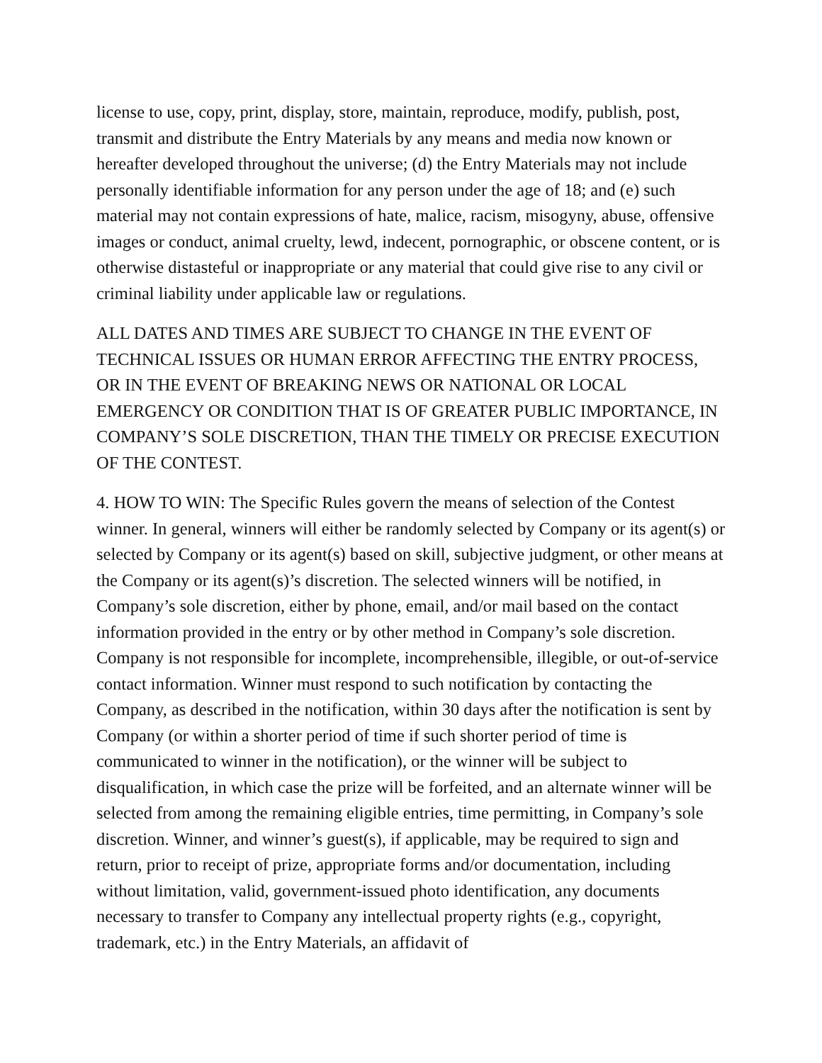license to use, copy, print, display, store, maintain, reproduce, modify, publish, post, transmit and distribute the Entry Materials by any means and media now known or hereafter developed throughout the universe; (d) the Entry Materials may not include personally identifiable information for any person under the age of 18; and (e) such material may not contain expressions of hate, malice, racism, misogyny, abuse, offensive images or conduct, animal cruelty, lewd, indecent, pornographic, or obscene content, or is otherwise distasteful or inappropriate or any material that could give rise to any civil or criminal liability under applicable law or regulations.
ALL DATES AND TIMES ARE SUBJECT TO CHANGE IN THE EVENT OF TECHNICAL ISSUES OR HUMAN ERROR AFFECTING THE ENTRY PROCESS, OR IN THE EVENT OF BREAKING NEWS OR NATIONAL OR LOCAL EMERGENCY OR CONDITION THAT IS OF GREATER PUBLIC IMPORTANCE, IN COMPANY’S SOLE DISCRETION, THAN THE TIMELY OR PRECISE EXECUTION OF THE CONTEST.
4. HOW TO WIN: The Specific Rules govern the means of selection of the Contest winner. In general, winners will either be randomly selected by Company or its agent(s) or selected by Company or its agent(s) based on skill, subjective judgment, or other means at the Company or its agent(s)’s discretion. The selected winners will be notified, in Company’s sole discretion, either by phone, email, and/or mail based on the contact information provided in the entry or by other method in Company’s sole discretion. Company is not responsible for incomplete, incomprehensible, illegible, or out-of-service contact information. Winner must respond to such notification by contacting the Company, as described in the notification, within 30 days after the notification is sent by Company (or within a shorter period of time if such shorter period of time is communicated to winner in the notification), or the winner will be subject to disqualification, in which case the prize will be forfeited, and an alternate winner will be selected from among the remaining eligible entries, time permitting, in Company’s sole discretion. Winner, and winner’s guest(s), if applicable, may be required to sign and return, prior to receipt of prize, appropriate forms and/or documentation, including without limitation, valid, government-issued photo identification, any documents necessary to transfer to Company any intellectual property rights (e.g., copyright, trademark, etc.) in the Entry Materials, an affidavit of